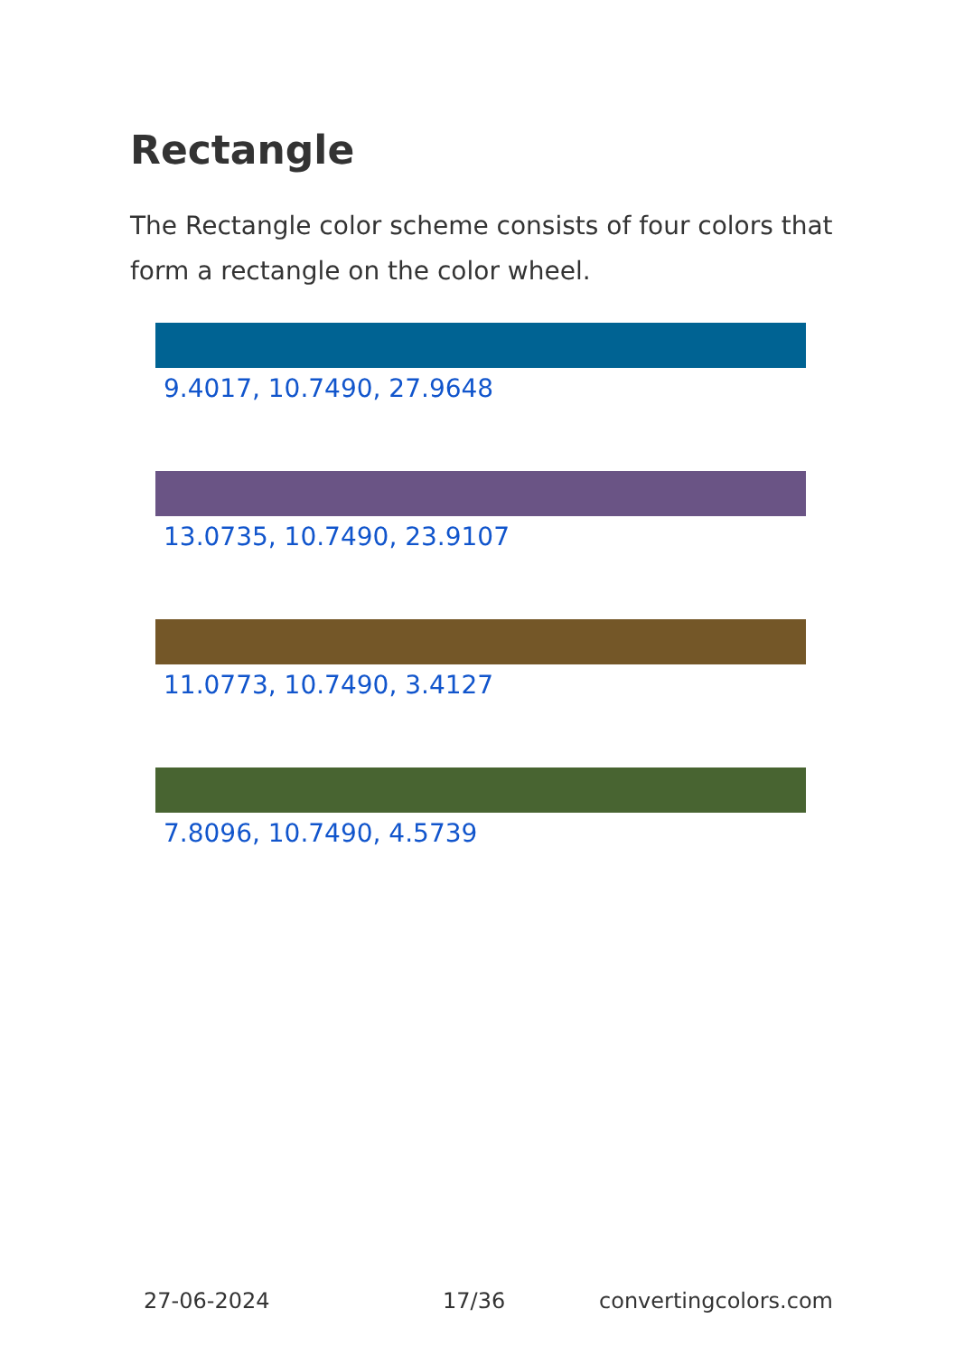Rectangle
The Rectangle color scheme consists of four colors that form a rectangle on the color wheel.
9.4017, 10.7490, 27.9648
13.0735, 10.7490, 23.9107
11.0773, 10.7490, 3.4127
7.8096, 10.7490, 4.5739
27-06-2024 17/36 convertingcolors.com